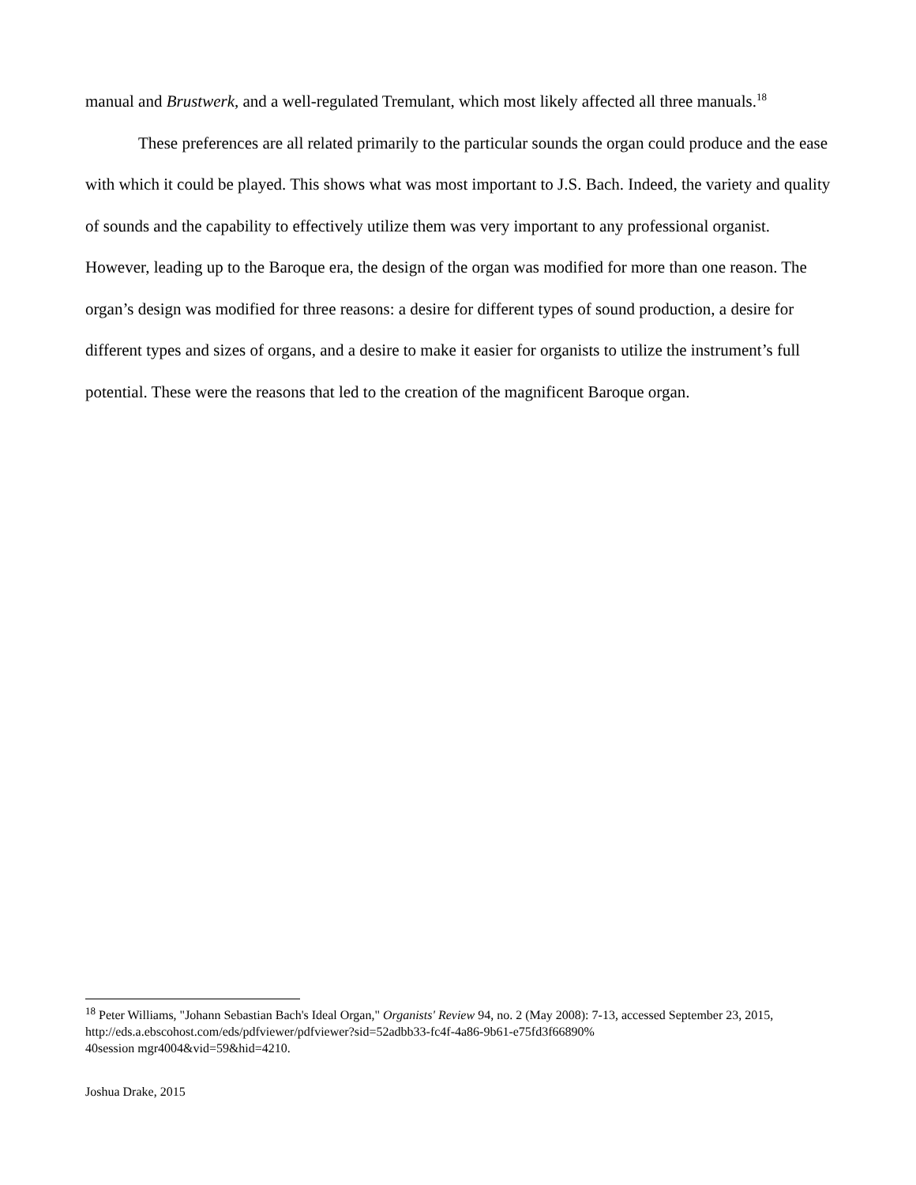manual and Brustwerk, and a well-regulated Tremulant, which most likely affected all three manuals.<sup>18</sup>
These preferences are all related primarily to the particular sounds the organ could produce and the ease with which it could be played. This shows what was most important to J.S. Bach. Indeed, the variety and quality of sounds and the capability to effectively utilize them was very important to any professional organist. However, leading up to the Baroque era, the design of the organ was modified for more than one reason. The organ’s design was modified for three reasons: a desire for different types of sound production, a desire for different types and sizes of organs, and a desire to make it easier for organists to utilize the instrument’s full potential. These were the reasons that led to the creation of the magnificent Baroque organ.
<sup>18</sup> Peter Williams, "Johann Sebastian Bach's Ideal Organ," Organists' Review 94, no. 2 (May 2008): 7-13, accessed September 23, 2015, http://eds.a.ebscohost.com/eds/pdfviewer/pdfviewer?sid=52adbb33-fc4f-4a86-9b61-e75fd3f66890%
40session mgr4004&vid=59&hid=4210.
Joshua Drake, 2015